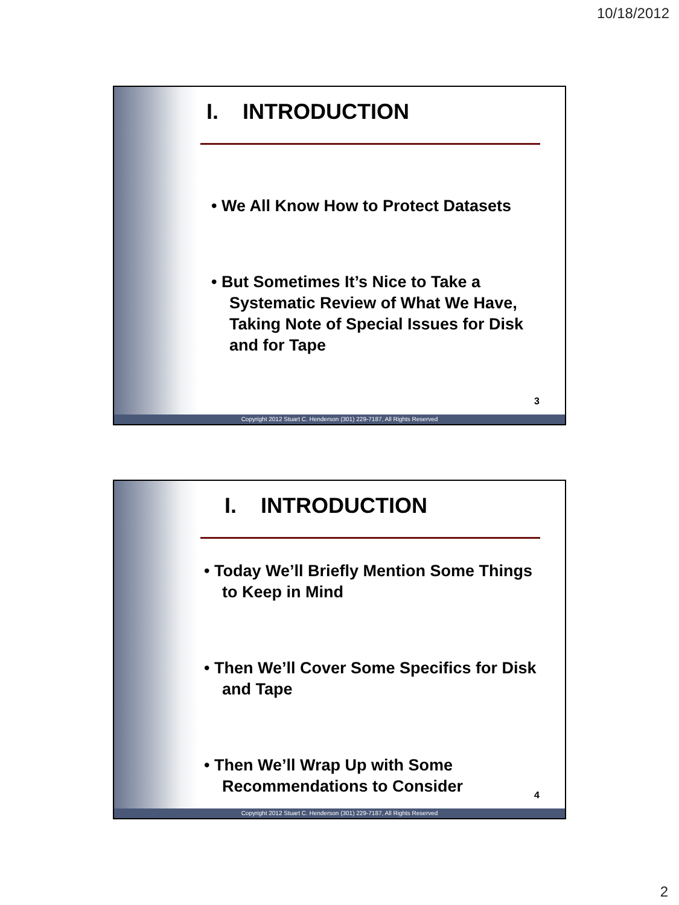10/18/2012
I. INTRODUCTION
• We All Know How to Protect Datasets
• But Sometimes It’s Nice to Take a Systematic Review of What We Have, Taking Note of Special Issues for Disk and for Tape
3
Copyright 2012 Stuart C. Henderson (301) 229-7187, All Rights Reserved
I. INTRODUCTION
• Today We’ll Briefly Mention Some Things to Keep in Mind
• Then We’ll Cover Some Specifics for Disk and Tape
• Then We’ll Wrap Up with Some Recommendations to Consider
4
Copyright 2012 Stuart C. Henderson (301) 229-7187, All Rights Reserved
2